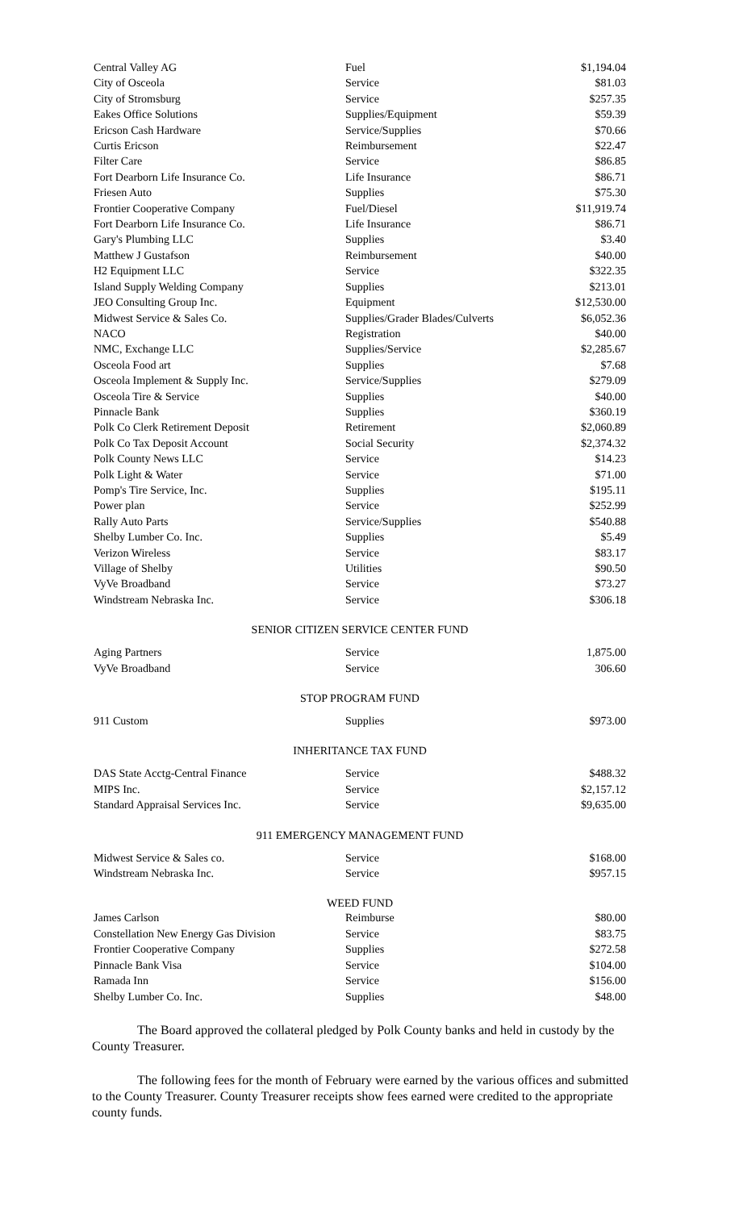| Central Valley AG | Fuel | $1,194.04 |
| City of Osceola | Service | $81.03 |
| City of Stromsburg | Service | $257.35 |
| Eakes Office Solutions | Supplies/Equipment | $59.39 |
| Ericson Cash Hardware | Service/Supplies | $70.66 |
| Curtis Ericson | Reimbursement | $22.47 |
| Filter Care | Service | $86.85 |
| Fort Dearborn Life Insurance Co. | Life Insurance | $86.71 |
| Friesen Auto | Supplies | $75.30 |
| Frontier Cooperative Company | Fuel/Diesel | $11,919.74 |
| Fort Dearborn Life Insurance Co. | Life Insurance | $86.71 |
| Gary's Plumbing LLC | Supplies | $3.40 |
| Matthew J Gustafson | Reimbursement | $40.00 |
| H2 Equipment LLC | Service | $322.35 |
| Island Supply Welding Company | Supplies | $213.01 |
| JEO Consulting Group Inc. | Equipment | $12,530.00 |
| Midwest Service & Sales Co. | Supplies/Grader Blades/Culverts | $6,052.36 |
| NACO | Registration | $40.00 |
| NMC, Exchange LLC | Supplies/Service | $2,285.67 |
| Osceola Food art | Supplies | $7.68 |
| Osceola Implement & Supply Inc. | Service/Supplies | $279.09 |
| Osceola Tire & Service | Supplies | $40.00 |
| Pinnacle Bank | Supplies | $360.19 |
| Polk Co Clerk Retirement Deposit | Retirement | $2,060.89 |
| Polk Co Tax Deposit Account | Social Security | $2,374.32 |
| Polk County News LLC | Service | $14.23 |
| Polk Light & Water | Service | $71.00 |
| Pomp's Tire Service, Inc. | Supplies | $195.11 |
| Power plan | Service | $252.99 |
| Rally Auto Parts | Service/Supplies | $540.88 |
| Shelby Lumber Co. Inc. | Supplies | $5.49 |
| Verizon Wireless | Service | $83.17 |
| Village of Shelby | Utilities | $90.50 |
| VyVe Broadband | Service | $73.27 |
| Windstream Nebraska Inc. | Service | $306.18 |
SENIOR CITIZEN SERVICE CENTER FUND
| Aging Partners | Service | 1,875.00 |
| VyVe Broadband | Service | 306.60 |
STOP PROGRAM FUND
| 911 Custom | Supplies | $973.00 |
INHERITANCE TAX FUND
| DAS State Acctg-Central Finance | Service | $488.32 |
| MIPS Inc. | Service | $2,157.12 |
| Standard Appraisal Services Inc. | Service | $9,635.00 |
911 EMERGENCY MANAGEMENT FUND
| Midwest Service & Sales co. | Service | $168.00 |
| Windstream Nebraska Inc. | Service | $957.15 |
WEED FUND
| James Carlson | Reimburse | $80.00 |
| Constellation New Energy Gas Division | Service | $83.75 |
| Frontier Cooperative Company | Supplies | $272.58 |
| Pinnacle Bank Visa | Service | $104.00 |
| Ramada Inn | Service | $156.00 |
| Shelby Lumber Co. Inc. | Supplies | $48.00 |
The Board approved the collateral pledged by Polk County banks and held in custody by the County Treasurer.
The following fees for the month of February were earned by the various offices and submitted to the County Treasurer. County Treasurer receipts show fees earned were credited to the appropriate county funds.